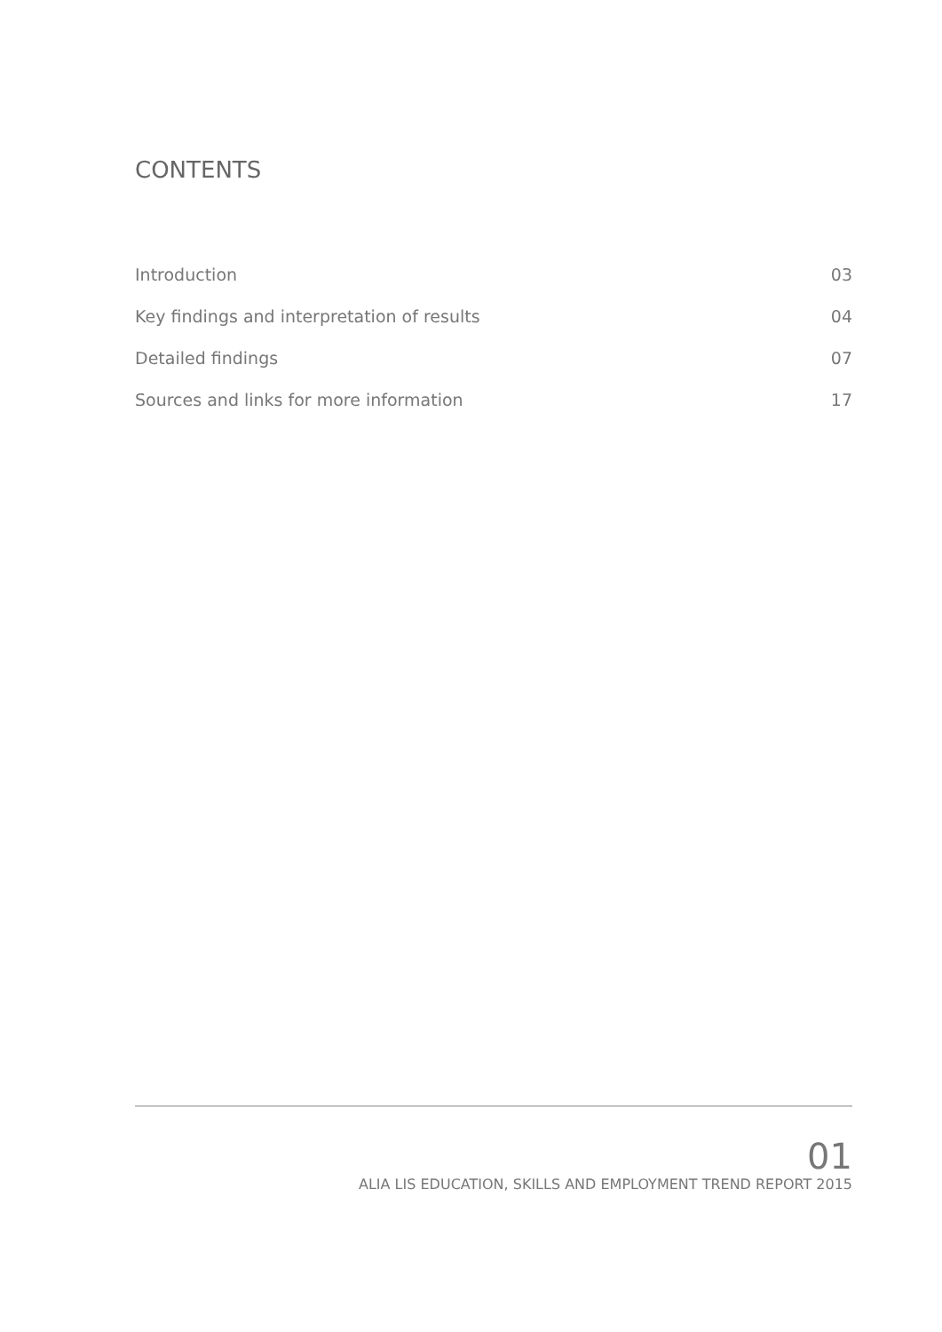CONTENTS
Introduction 03
Key findings and interpretation of results 04
Detailed findings 07
Sources and links for more information 17
01
ALIA LIS EDUCATION, SKILLS AND EMPLOYMENT TREND REPORT 2015